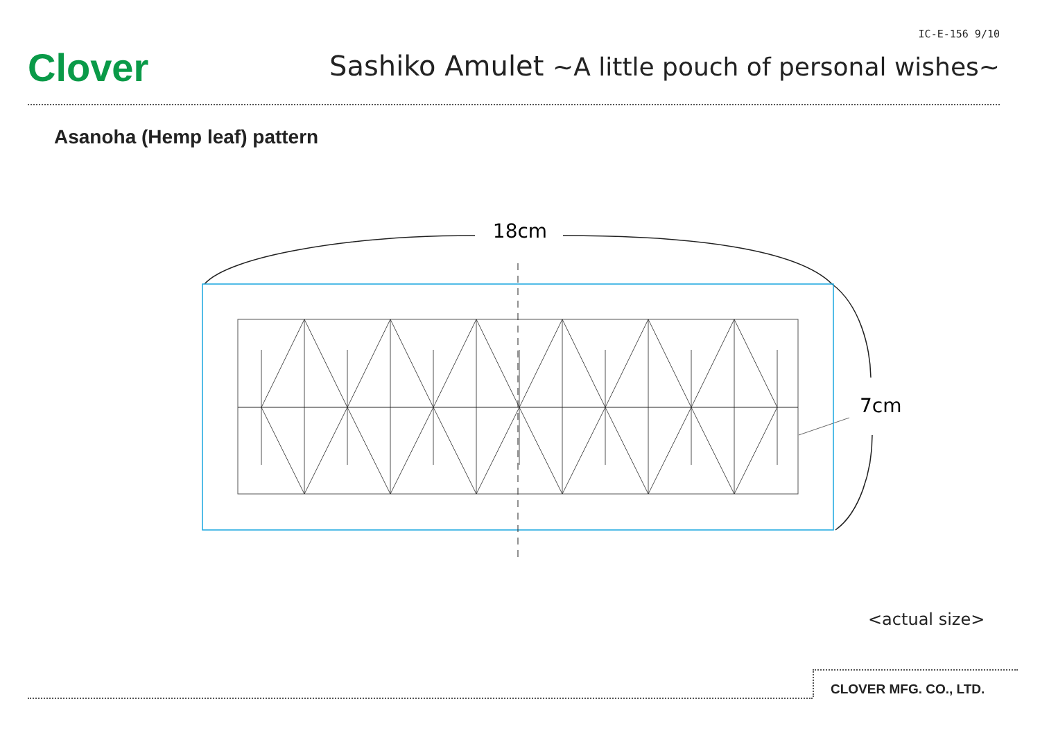Clover
IC-E-156 9/10
Sashiko Amulet ~A little pouch of personal wishes~
Asanoha (Hemp leaf) pattern
18cm
7cm
<actual size>
CLOVER MFG. CO., LTD.